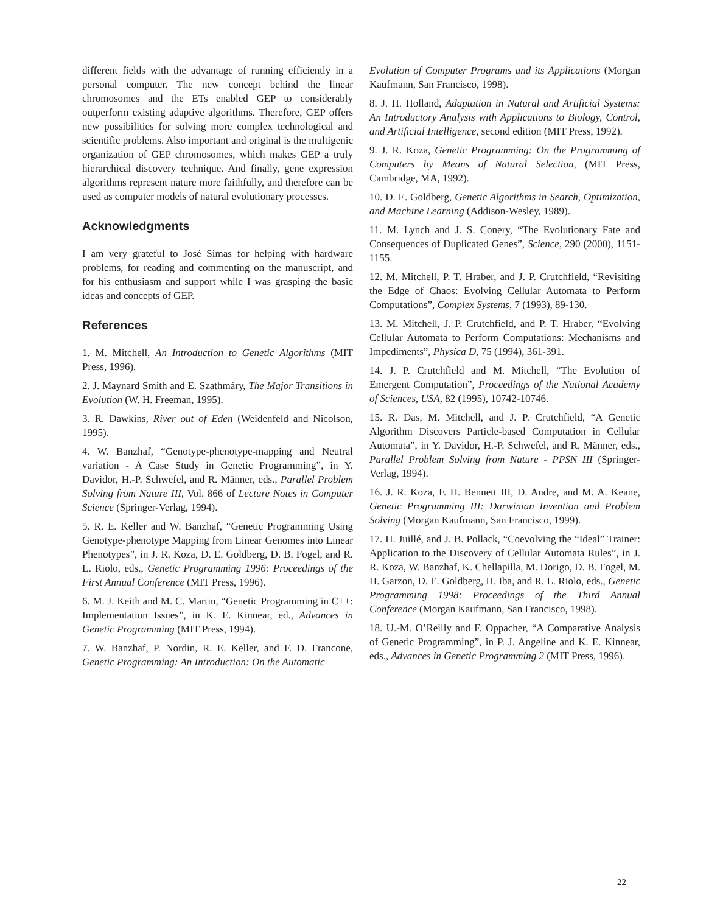different fields with the advantage of running efficiently in a personal computer. The new concept behind the linear chromosomes and the ETs enabled GEP to considerably outperform existing adaptive algorithms. Therefore, GEP offers new possibilities for solving more complex technological and scientific problems. Also important and original is the multigenic organization of GEP chromosomes, which makes GEP a truly hierarchical discovery technique. And finally, gene expression algorithms represent nature more faithfully, and therefore can be used as computer models of natural evolutionary processes.
Acknowledgments
I am very grateful to José Simas for helping with hardware problems, for reading and commenting on the manuscript, and for his enthusiasm and support while I was grasping the basic ideas and concepts of GEP.
References
1. M. Mitchell, An Introduction to Genetic Algorithms (MIT Press, 1996).
2. J. Maynard Smith and E. Szathmáry, The Major Transitions in Evolution (W. H. Freeman, 1995).
3. R. Dawkins, River out of Eden (Weidenfeld and Nicolson, 1995).
4. W. Banzhaf, “Genotype-phenotype-mapping and Neutral variation - A Case Study in Genetic Programming”, in Y. Davidor, H.-P. Schwefel, and R. Männer, eds., Parallel Problem Solving from Nature III, Vol. 866 of Lecture Notes in Computer Science (Springer-Verlag, 1994).
5. R. E. Keller and W. Banzhaf, “Genetic Programming Using Genotype-phenotype Mapping from Linear Genomes into Linear Phenotypes”, in J. R. Koza, D. E. Goldberg, D. B. Fogel, and R. L. Riolo, eds., Genetic Programming 1996: Proceedings of the First Annual Conference (MIT Press, 1996).
6. M. J. Keith and M. C. Martin, “Genetic Programming in C++: Implementation Issues”, in K. E. Kinnear, ed., Advances in Genetic Programming (MIT Press, 1994).
7. W. Banzhaf, P. Nordin, R. E. Keller, and F. D. Francone, Genetic Programming: An Introduction: On the Automatic
Evolution of Computer Programs and its Applications (Morgan Kaufmann, San Francisco, 1998).
8. J. H. Holland, Adaptation in Natural and Artificial Systems: An Introductory Analysis with Applications to Biology, Control, and Artificial Intelligence, second edition (MIT Press, 1992).
9. J. R. Koza, Genetic Programming: On the Programming of Computers by Means of Natural Selection, (MIT Press, Cambridge, MA, 1992).
10. D. E. Goldberg, Genetic Algorithms in Search, Optimization, and Machine Learning (Addison-Wesley, 1989).
11. M. Lynch and J. S. Conery, “The Evolutionary Fate and Consequences of Duplicated Genes”, Science, 290 (2000), 1151-1155.
12. M. Mitchell, P. T. Hraber, and J. P. Crutchfield, “Revisiting the Edge of Chaos: Evolving Cellular Automata to Perform Computations”, Complex Systems, 7 (1993), 89-130.
13. M. Mitchell, J. P. Crutchfield, and P. T. Hraber, “Evolving Cellular Automata to Perform Computations: Mechanisms and Impediments”, Physica D, 75 (1994), 361-391.
14. J. P. Crutchfield and M. Mitchell, “The Evolution of Emergent Computation”, Proceedings of the National Academy of Sciences, USA, 82 (1995), 10742-10746.
15. R. Das, M. Mitchell, and J. P. Crutchfield, “A Genetic Algorithm Discovers Particle-based Computation in Cellular Automata”, in Y. Davidor, H.-P. Schwefel, and R. Männer, eds., Parallel Problem Solving from Nature - PPSN III (Springer-Verlag, 1994).
16. J. R. Koza, F. H. Bennett III, D. Andre, and M. A. Keane, Genetic Programming III: Darwinian Invention and Problem Solving (Morgan Kaufmann, San Francisco, 1999).
17. H. Juillé, and J. B. Pollack, “Coevolving the “Ideal” Trainer: Application to the Discovery of Cellular Automata Rules”, in J. R. Koza, W. Banzhaf, K. Chellapilla, M. Dorigo, D. B. Fogel, M. H. Garzon, D. E. Goldberg, H. Iba, and R. L. Riolo, eds., Genetic Programming 1998: Proceedings of the Third Annual Conference (Morgan Kaufmann, San Francisco, 1998).
18. U.-M. O’Reilly and F. Oppacher, “A Comparative Analysis of Genetic Programming”, in P. J. Angeline and K. E. Kinnear, eds., Advances in Genetic Programming 2 (MIT Press, 1996).
22